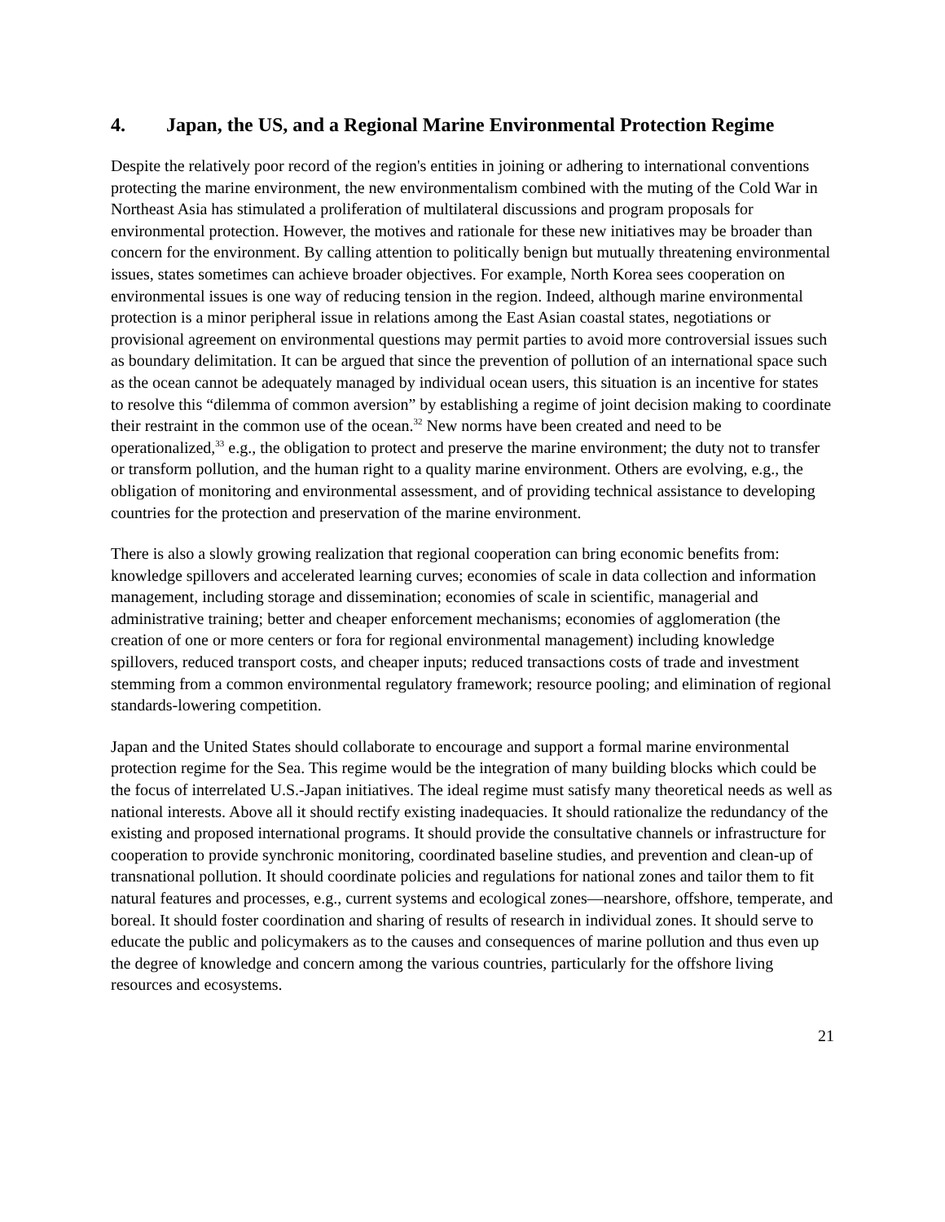4. Japan, the US, and a Regional Marine Environmental Protection Regime
Despite the relatively poor record of the region's entities in joining or adhering to international conventions protecting the marine environment, the new environmentalism combined with the muting of the Cold War in Northeast Asia has stimulated a proliferation of multilateral discussions and program proposals for environmental protection. However, the motives and rationale for these new initiatives may be broader than concern for the environment. By calling attention to politically benign but mutually threatening environmental issues, states sometimes can achieve broader objectives. For example, North Korea sees cooperation on environmental issues is one way of reducing tension in the region. Indeed, although marine environmental protection is a minor peripheral issue in relations among the East Asian coastal states, negotiations or provisional agreement on environmental questions may permit parties to avoid more controversial issues such as boundary delimitation. It can be argued that since the prevention of pollution of an international space such as the ocean cannot be adequately managed by individual ocean users, this situation is an incentive for states to resolve this “dilemma of common aversion” by establishing a regime of joint decision making to coordinate their restraint in the common use of the ocean.<sup>32</sup> New norms have been created and need to be operationalized,<sup>33</sup> e.g., the obligation to protect and preserve the marine environment; the duty not to transfer or transform pollution, and the human right to a quality marine environment. Others are evolving, e.g., the obligation of monitoring and environmental assessment, and of providing technical assistance to developing countries for the protection and preservation of the marine environment.
There is also a slowly growing realization that regional cooperation can bring economic benefits from: knowledge spillovers and accelerated learning curves; economies of scale in data collection and information management, including storage and dissemination; economies of scale in scientific, managerial and administrative training; better and cheaper enforcement mechanisms; economies of agglomeration (the creation of one or more centers or fora for regional environmental management) including knowledge spillovers, reduced transport costs, and cheaper inputs; reduced transactions costs of trade and investment stemming from a common environmental regulatory framework; resource pooling; and elimination of regional standards-lowering competition.
Japan and the United States should collaborate to encourage and support a formal marine environmental protection regime for the Sea. This regime would be the integration of many building blocks which could be the focus of interrelated U.S.-Japan initiatives. The ideal regime must satisfy many theoretical needs as well as national interests. Above all it should rectify existing inadequacies. It should rationalize the redundancy of the existing and proposed international programs. It should provide the consultative channels or infrastructure for cooperation to provide synchronic monitoring, coordinated baseline studies, and prevention and clean-up of transnational pollution. It should coordinate policies and regulations for national zones and tailor them to fit natural features and processes, e.g., current systems and ecological zones—nearshore, offshore, temperate, and boreal. It should foster coordination and sharing of results of research in individual zones. It should serve to educate the public and policymakers as to the causes and consequences of marine pollution and thus even up the degree of knowledge and concern among the various countries, particularly for the offshore living resources and ecosystems.
21